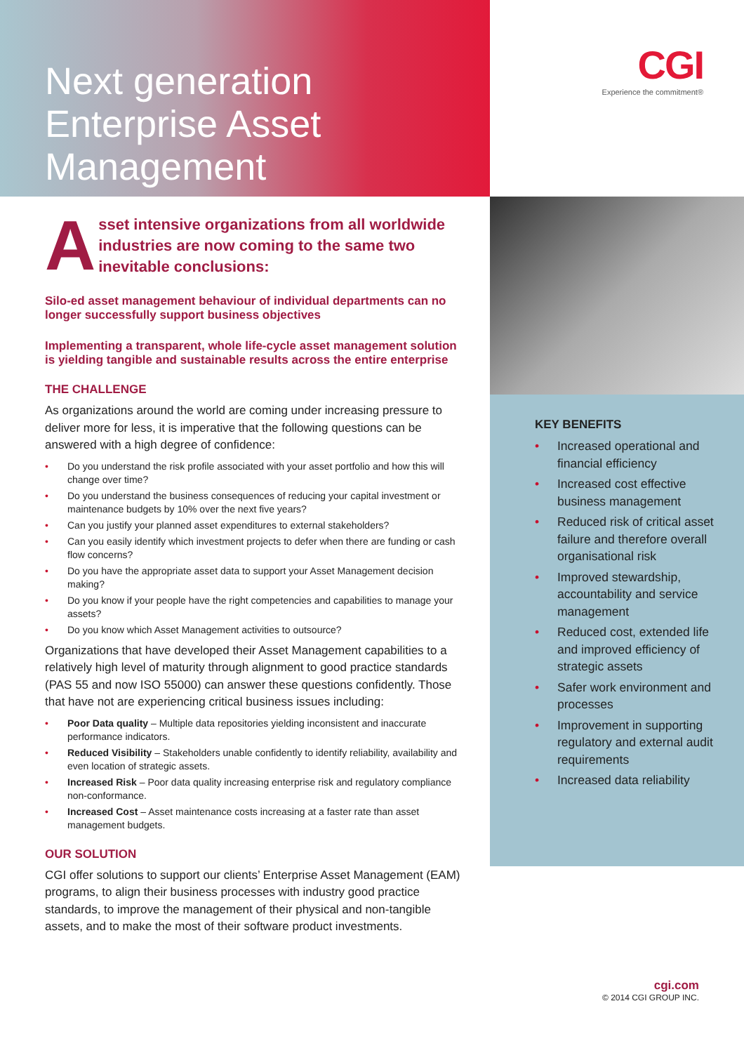Next generation
Enterprise Asset
Management
CGI
Experience the commitment®
A
sset intensive organizations from all worldwide industries are now coming to the same two inevitable conclusions:
Silo-ed asset management behaviour of individual departments can no longer successfully support business objectives
Implementing a transparent, whole life-cycle asset management solution is yielding tangible and sustainable results across the entire enterprise
THE CHALLENGE
As organizations around the world are coming under increasing pressure to deliver more for less, it is imperative that the following questions can be answered with a high degree of confidence:
Do you understand the risk profile associated with your asset portfolio and how this will change over time?
Do you understand the business consequences of reducing your capital investment or maintenance budgets by 10% over the next five years?
Can you justify your planned asset expenditures to external stakeholders?
Can you easily identify which investment projects to defer when there are funding or cash flow concerns?
Do you have the appropriate asset data to support your Asset Management decision making?
Do you know if your people have the right competencies and capabilities to manage your assets?
Do you know which Asset Management activities to outsource?
Organizations that have developed their Asset Management capabilities to a relatively high level of maturity through alignment to good practice standards (PAS 55 and now ISO 55000) can answer these questions confidently. Those that have not are experiencing critical business issues including:
Poor Data quality – Multiple data repositories yielding inconsistent and inaccurate performance indicators.
Reduced Visibility – Stakeholders unable confidently to identify reliability, availability and even location of strategic assets.
Increased Risk – Poor data quality increasing enterprise risk and regulatory compliance non-conformance.
Increased Cost – Asset maintenance costs increasing at a faster rate than asset management budgets.
OUR SOLUTION
CGI offer solutions to support our clients’ Enterprise Asset Management (EAM) programs, to align their business processes with industry good practice standards, to improve the management of their physical and non-tangible assets, and to make the most of their software product investments.
KEY BENEFITS
Increased operational and financial efficiency
Increased cost effective business management
Reduced risk of critical asset failure and therefore overall organisational risk
Improved stewardship, accountability and service management
Reduced cost, extended life and improved efficiency of strategic assets
Safer work environment and processes
Improvement in supporting regulatory and external audit requirements
Increased data reliability
cgi.com
© 2014 CGI GROUP INC.